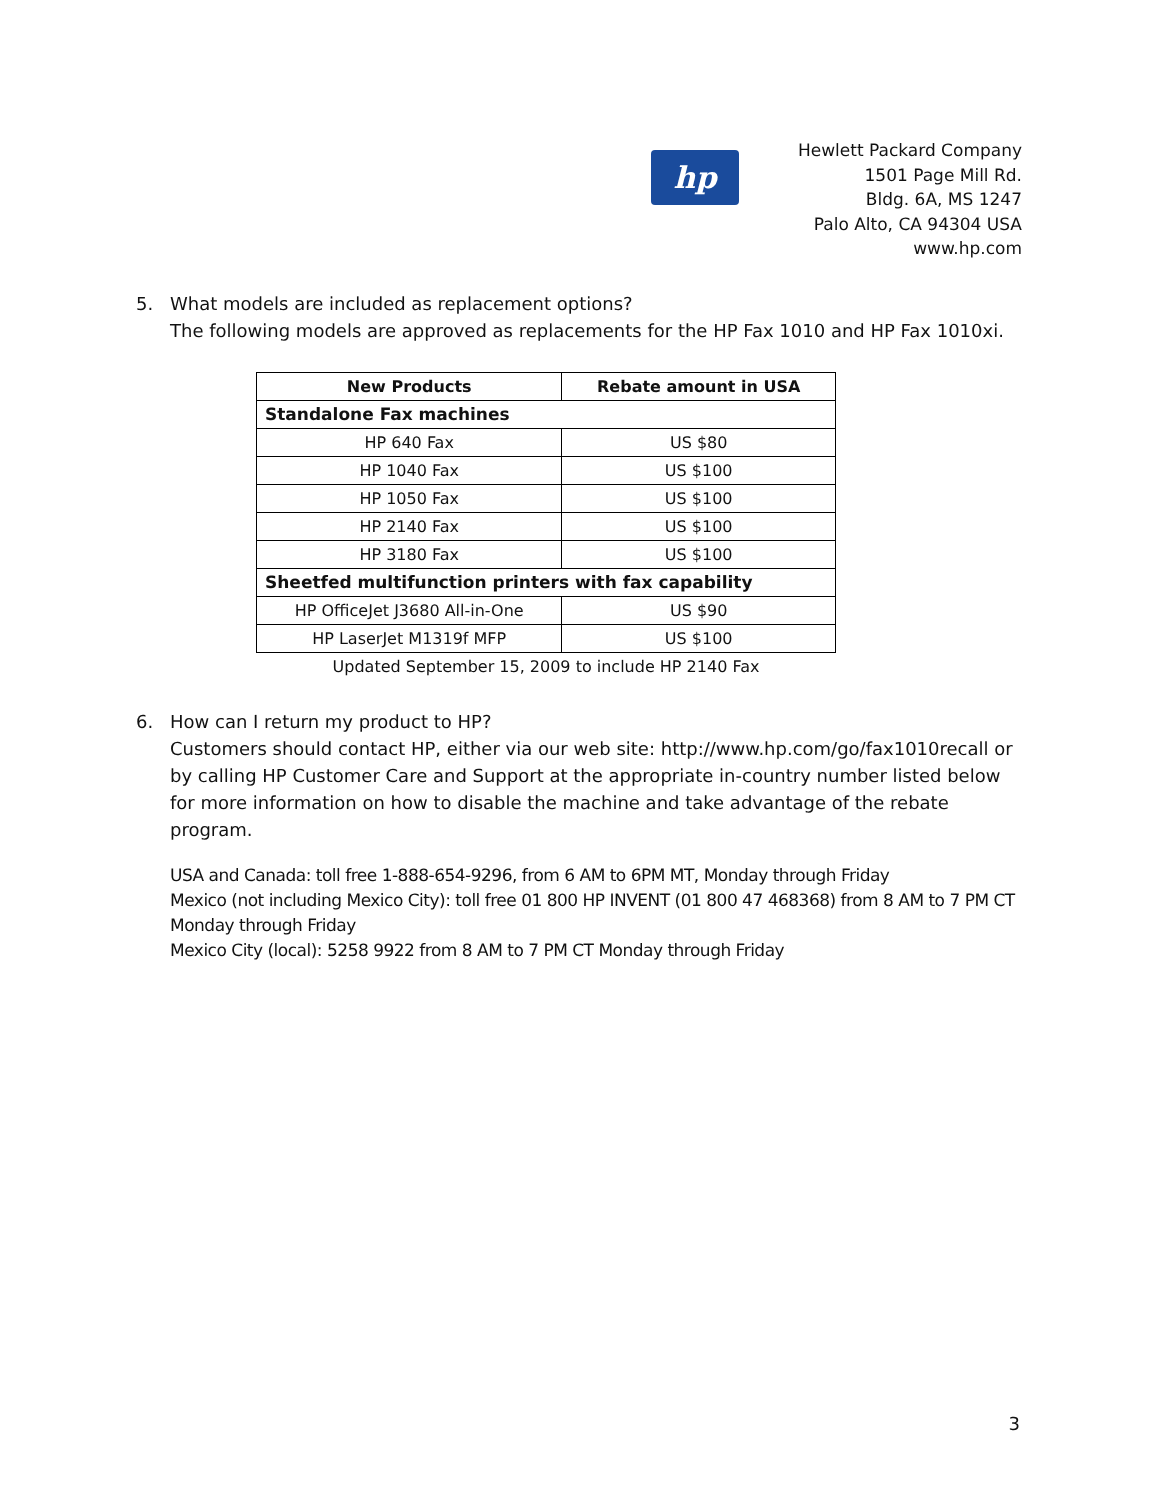hp
Hewlett Packard Company
1501 Page Mill Rd.
Bldg. 6A, MS 1247
Palo Alto, CA 94304 USA
www.hp.com
5. What models are included as replacement options?
The following models are approved as replacements for the HP Fax 1010 and HP Fax 1010xi.
| New Products | Rebate amount in USA |
| --- | --- |
| Standalone Fax machines | |
| HP 640 Fax | US $80 |
| HP 1040 Fax | US $100 |
| HP 1050 Fax | US $100 |
| HP 2140 Fax | US $100 |
| HP 3180 Fax | US $100 |
| Sheetfed multifunction printers with fax capability | |
| HP OfficeJet J3680 All-in-One | US $90 |
| HP LaserJet M1319f MFP | US $100 |
Updated September 15, 2009 to include HP 2140 Fax
6. How can I return my product to HP?
Customers should contact HP, either via our web site: http://www.hp.com/go/fax1010recall or by calling HP Customer Care and Support at the appropriate in-country number listed below for more information on how to disable the machine and take advantage of the rebate program.
USA and Canada: toll free 1-888-654-9296, from 6 AM to 6PM MT, Monday through Friday
Mexico (not including Mexico City): toll free 01 800 HP INVENT (01 800 47 468368) from 8 AM to 7 PM CT Monday through Friday
Mexico City (local): 5258 9922 from 8 AM to 7 PM CT Monday through Friday
3